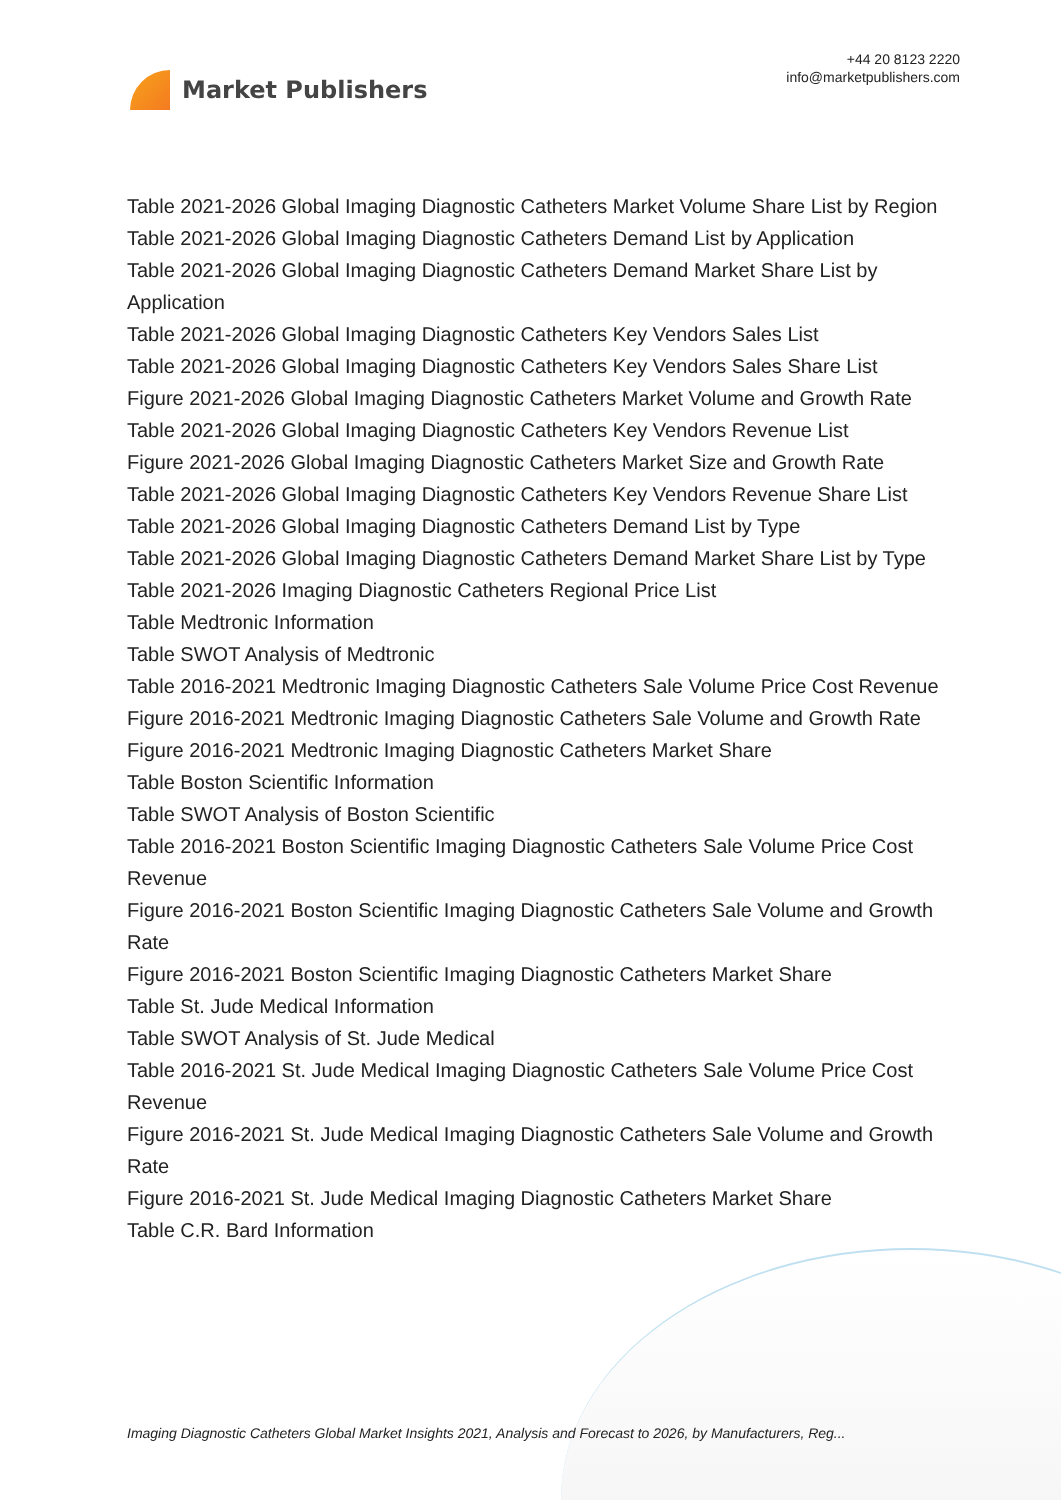Market Publishers
+44 20 8123 2220
info@marketpublishers.com
Table 2021-2026 Global Imaging Diagnostic Catheters Market Volume Share List by Region
Table 2021-2026 Global Imaging Diagnostic Catheters Demand List by Application
Table 2021-2026 Global Imaging Diagnostic Catheters Demand Market Share List by Application
Table 2021-2026 Global Imaging Diagnostic Catheters Key Vendors Sales List
Table 2021-2026 Global Imaging Diagnostic Catheters Key Vendors Sales Share List
Figure 2021-2026 Global Imaging Diagnostic Catheters Market Volume and Growth Rate
Table 2021-2026 Global Imaging Diagnostic Catheters Key Vendors Revenue List
Figure 2021-2026 Global Imaging Diagnostic Catheters Market Size and Growth Rate
Table 2021-2026 Global Imaging Diagnostic Catheters Key Vendors Revenue Share List
Table 2021-2026 Global Imaging Diagnostic Catheters Demand List by Type
Table 2021-2026 Global Imaging Diagnostic Catheters Demand Market Share List by Type
Table 2021-2026 Imaging Diagnostic Catheters Regional Price List
Table Medtronic Information
Table SWOT Analysis of Medtronic
Table 2016-2021 Medtronic Imaging Diagnostic Catheters Sale Volume Price Cost Revenue
Figure 2016-2021 Medtronic Imaging Diagnostic Catheters Sale Volume and Growth Rate
Figure 2016-2021 Medtronic Imaging Diagnostic Catheters Market Share
Table Boston Scientific Information
Table SWOT Analysis of Boston Scientific
Table 2016-2021 Boston Scientific Imaging Diagnostic Catheters Sale Volume Price Cost Revenue
Figure 2016-2021 Boston Scientific Imaging Diagnostic Catheters Sale Volume and Growth Rate
Figure 2016-2021 Boston Scientific Imaging Diagnostic Catheters Market Share
Table St. Jude Medical Information
Table SWOT Analysis of St. Jude Medical
Table 2016-2021 St. Jude Medical Imaging Diagnostic Catheters Sale Volume Price Cost Revenue
Figure 2016-2021 St. Jude Medical Imaging Diagnostic Catheters Sale Volume and Growth Rate
Figure 2016-2021 St. Jude Medical Imaging Diagnostic Catheters Market Share
Table C.R. Bard Information
Imaging Diagnostic Catheters Global Market Insights 2021, Analysis and Forecast to 2026, by Manufacturers, Reg...